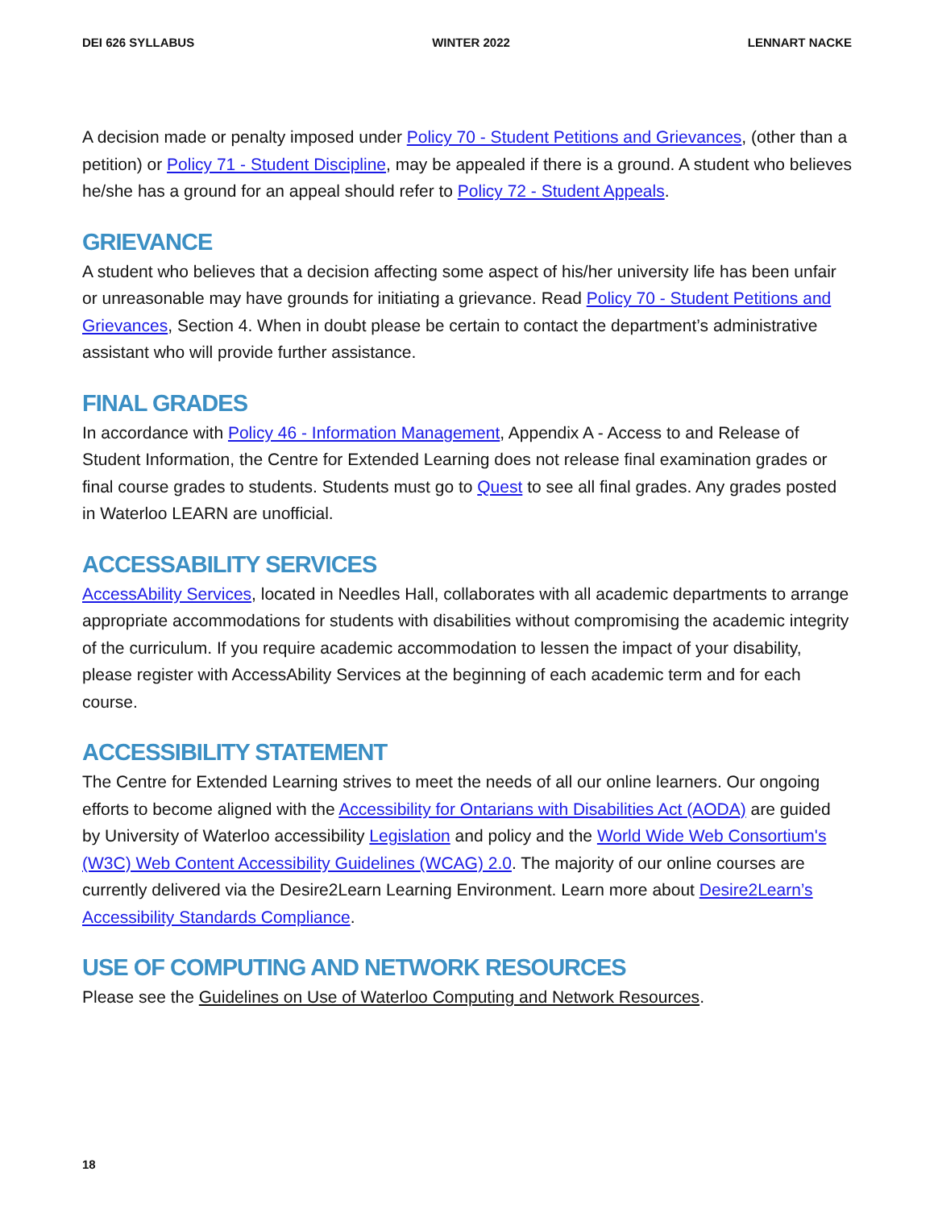DEI 626 SYLLABUS WINTER 2022 LENNART NACKE
A decision made or penalty imposed under Policy 70 - Student Petitions and Grievances, (other than a petition) or Policy 71 - Student Discipline, may be appealed if there is a ground. A student who believes he/she has a ground for an appeal should refer to Policy 72 - Student Appeals.
GRIEVANCE
A student who believes that a decision affecting some aspect of his/her university life has been unfair or unreasonable may have grounds for initiating a grievance. Read Policy 70 - Student Petitions and Grievances, Section 4. When in doubt please be certain to contact the department’s administrative assistant who will provide further assistance.
FINAL GRADES
In accordance with Policy 46 - Information Management, Appendix A - Access to and Release of Student Information, the Centre for Extended Learning does not release final examination grades or final course grades to students. Students must go to Quest to see all final grades. Any grades posted in Waterloo LEARN are unofficial.
ACCESSABILITY SERVICES
AccessAbility Services, located in Needles Hall, collaborates with all academic departments to arrange appropriate accommodations for students with disabilities without compromising the academic integrity of the curriculum. If you require academic accommodation to lessen the impact of your disability, please register with AccessAbility Services at the beginning of each academic term and for each course.
ACCESSIBILITY STATEMENT
The Centre for Extended Learning strives to meet the needs of all our online learners. Our ongoing efforts to become aligned with the Accessibility for Ontarians with Disabilities Act (AODA) are guided by University of Waterloo accessibility Legislation and policy and the World Wide Web Consortium's (W3C) Web Content Accessibility Guidelines (WCAG) 2.0. The majority of our online courses are currently delivered via the Desire2Learn Learning Environment. Learn more about Desire2Learn’s Accessibility Standards Compliance.
USE OF COMPUTING AND NETWORK RESOURCES
Please see the Guidelines on Use of Waterloo Computing and Network Resources.
18